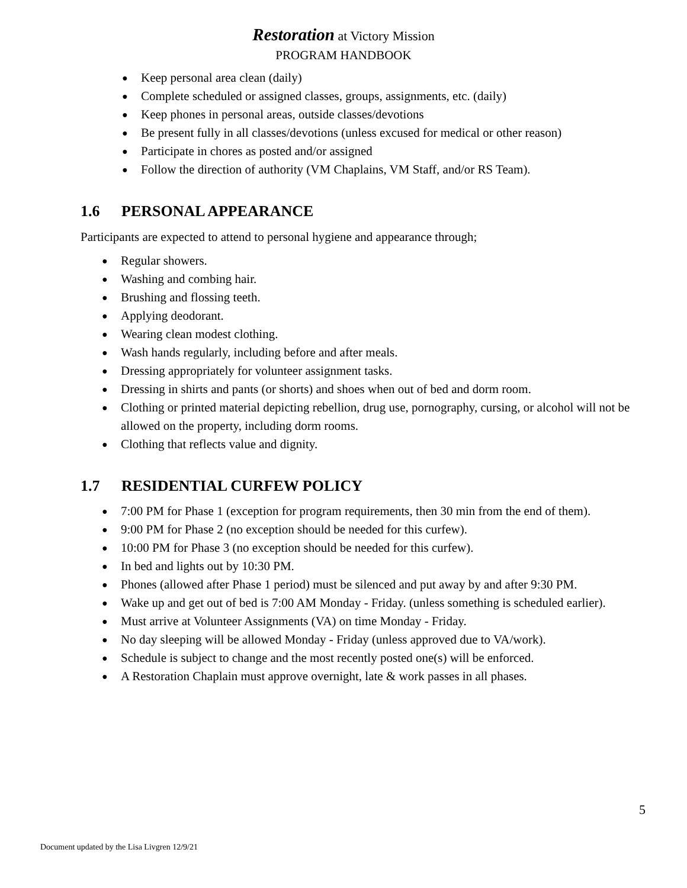Restoration at Victory Mission
PROGRAM HANDBOOK
● Keep personal area clean (daily)
● Complete scheduled or assigned classes, groups, assignments, etc. (daily)
● Keep phones in personal areas, outside classes/devotions
● Be present fully in all classes/devotions (unless excused for medical or other reason)
● Participate in chores as posted and/or assigned
● Follow the direction of authority (VM Chaplains, VM Staff, and/or RS Team).
1.6 PERSONAL APPEARANCE
Participants are expected to attend to personal hygiene and appearance through;
● Regular showers.
● Washing and combing hair.
● Brushing and flossing teeth.
● Applying deodorant.
● Wearing clean modest clothing.
● Wash hands regularly, including before and after meals.
● Dressing appropriately for volunteer assignment tasks.
● Dressing in shirts and pants (or shorts) and shoes when out of bed and dorm room.
● Clothing or printed material depicting rebellion, drug use, pornography, cursing, or alcohol will not be allowed on the property, including dorm rooms.
● Clothing that reflects value and dignity.
1.7 RESIDENTIAL CURFEW POLICY
● 7:00 PM for Phase 1 (exception for program requirements, then 30 min from the end of them).
● 9:00 PM for Phase 2 (no exception should be needed for this curfew).
● 10:00 PM for Phase 3 (no exception should be needed for this curfew).
● In bed and lights out by 10:30 PM.
● Phones (allowed after Phase 1 period) must be silenced and put away by and after 9:30 PM.
● Wake up and get out of bed is 7:00 AM Monday - Friday. (unless something is scheduled earlier).
● Must arrive at Volunteer Assignments (VA) on time Monday - Friday.
● No day sleeping will be allowed Monday - Friday (unless approved due to VA/work).
● Schedule is subject to change and the most recently posted one(s) will be enforced.
● A Restoration Chaplain must approve overnight, late & work passes in all phases.
5
Document updated by the Lisa Livgren 12/9/21